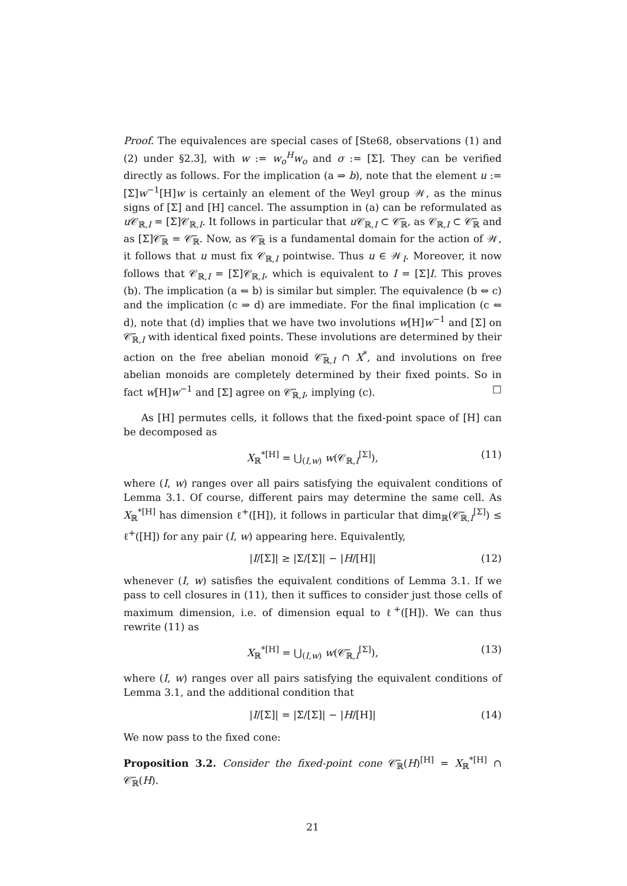Proof. The equivalences are special cases of [Ste68, observations (1) and (2) under §2.3], with w := w<sub>o</sub><sup>H</sup>w<sub>o</sub> and σ := [Σ]. They can be verified directly as follows. For the implication (a ⇒ b), note that the element u := [Σ]w<sup>−1</sup>[H]w is certainly an element of the Weyl group 𝒲, as the minus signs of [Σ] and [H] cancel. The assumption in (a) can be reformulated as u 𝒞<sub>ℝ,I</sub> = [Σ]𝒞<sub>ℝ,I</sub>. It follows in particular that u 𝒞<sub>ℝ,I</sub> ⊂ 𝒞̅<sub>ℝ</sub>, as 𝒞<sub>ℝ,I</sub> ⊂ 𝒞̅<sub>ℝ</sub> and as [Σ]𝒞̅<sub>ℝ</sub> = 𝒞̅<sub>ℝ</sub>. Now, as 𝒞̅<sub>ℝ</sub> is a fundamental domain for the action of 𝒲, it follows that u must fix 𝒞<sub>ℝ,I</sub> pointwise. Thus u ∈ 𝒲<sub>I</sub>. Moreover, it now follows that 𝒞<sub>ℝ,I</sub> = [Σ]𝒞<sub>ℝ,I</sub>, which is equivalent to I = [Σ]I. This proves (b). The implication (a ⇐ b) is similar but simpler. The equivalence (b ⇔ c) and the implication (c ⇒ d) are immediate. For the final implication (c ⇐ d), note that (d) implies that we have two involutions w[H]w<sup>−1</sup> and [Σ] on 𝒞̅<sub>ℝ,I</sub> with identical fixed points. These involutions are determined by their action on the free abelian monoid 𝒞̅<sub>ℝ,I</sub> ∩ X<sup>*</sup>, and involutions on free abelian monoids are completely determined by their fixed points. So in fact w[H]w<sup>−1</sup> and [Σ] agree on 𝒞̅<sub>ℝ,I</sub>, implying (c). □
As [H] permutes cells, it follows that the fixed-point space of [H] can be decomposed as
X<sub>ℝ</sub><sup>*[H]</sup> = ⋃<sub>(I,w)</sub> w(𝒞<sub>ℝ,I</sub><sup>[Σ]</sup>), (11)
where (I, w) ranges over all pairs satisfying the equivalent conditions of Lemma 3.1. Of course, different pairs may determine the same cell. As X<sub>ℝ</sub><sup>*[H]</sup> has dimension ℓ<sup>+</sup>([H]), it follows in particular that dim<sub>ℝ</sub>(𝒞̅<sub>ℝ,I</sub><sup>[Σ]</sup>) ≤ ℓ<sup>+</sup>([H]) for any pair (I, w) appearing here. Equivalently,
|I/[Σ]| ≥ |Σ/[Σ]| − |H/[H]| (12)
whenever (I, w) satisfies the equivalent conditions of Lemma 3.1. If we pass to cell closures in (11), then it suffices to consider just those cells of maximum dimension, i.e. of dimension equal to ℓ<sup>+</sup>([H]). We can thus rewrite (11) as
X<sub>ℝ</sub><sup>*[H]</sup> = ⋃<sub>(I,w)</sub> w(𝒞̅<sub>ℝ,I</sub><sup>[Σ]</sup>), (13)
where (I, w) ranges over all pairs satisfying the equivalent conditions of Lemma 3.1, and the additional condition that
|I/[Σ]| = |Σ/[Σ]| − |H/[H]| (14)
We now pass to the fixed cone:
Proposition 3.2. Consider the fixed-point cone 𝒞̅<sub>ℝ</sub>(H)<sup>[H]</sup> = X<sub>ℝ</sub><sup>*[H]</sup> ∩ 𝒞̅<sub>ℝ</sub>(H).
21